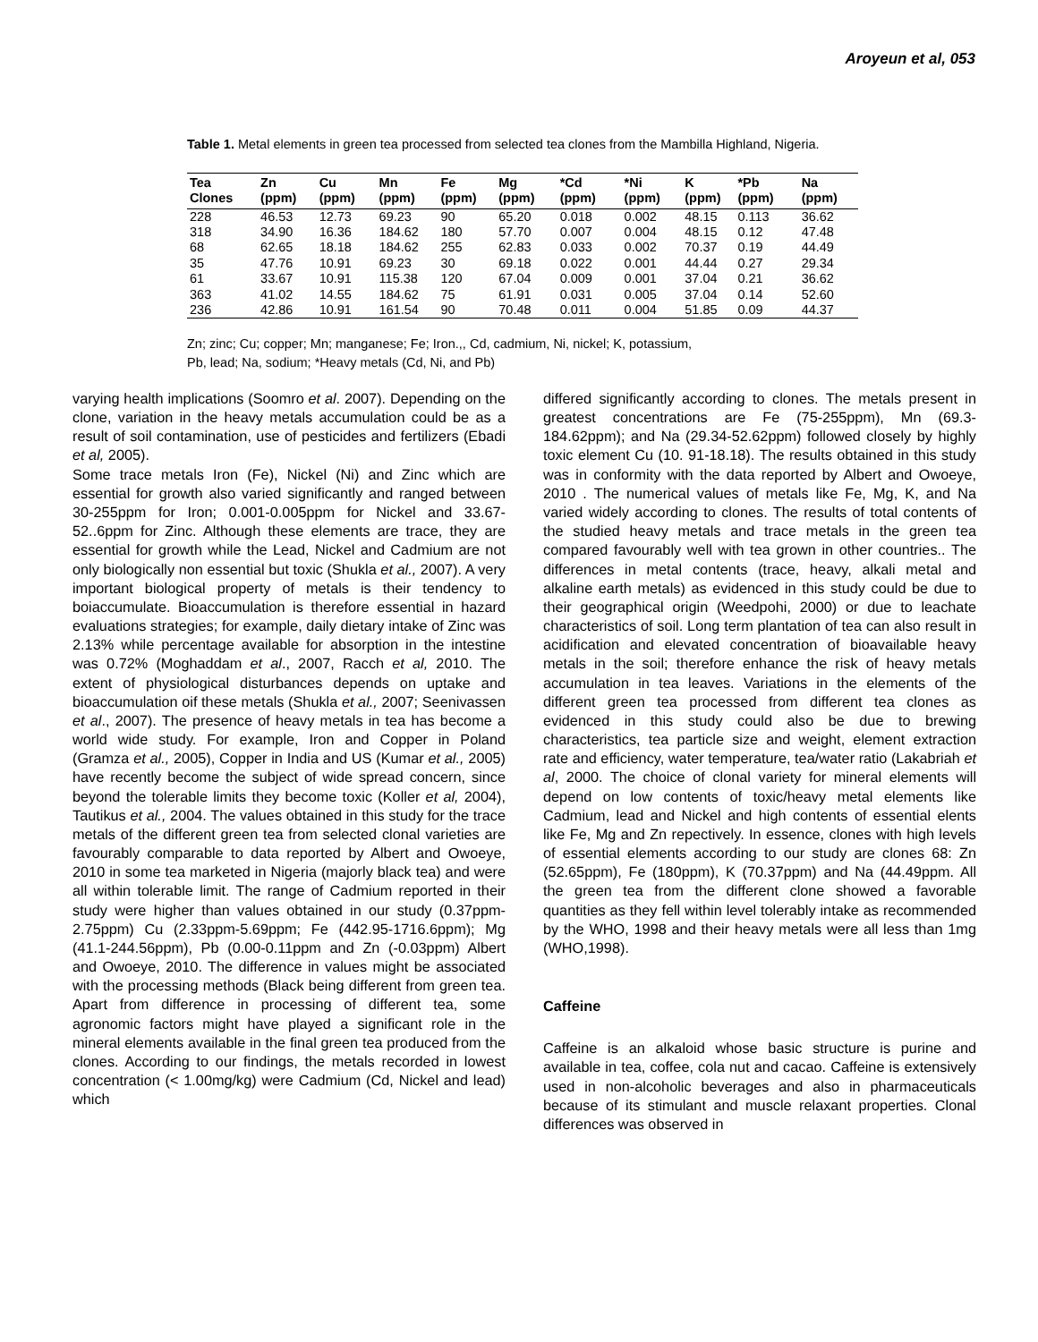Aroyeun et al, 053
Table 1. Metal elements in green tea processed from selected tea clones from the Mambilla Highland, Nigeria.
| Tea Clones | Zn (ppm) | Cu (ppm) | Mn (ppm) | Fe (ppm) | Mg (ppm) | *Cd (ppm) | *Ni (ppm) | K (ppm) | *Pb (ppm) | Na (ppm) |
| --- | --- | --- | --- | --- | --- | --- | --- | --- | --- | --- |
| 228 | 46.53 | 12.73 | 69.23 | 90 | 65.20 | 0.018 | 0.002 | 48.15 | 0.113 | 36.62 |
| 318 | 34.90 | 16.36 | 184.62 | 180 | 57.70 | 0.007 | 0.004 | 48.15 | 0.12 | 47.48 |
| 68 | 62.65 | 18.18 | 184.62 | 255 | 62.83 | 0.033 | 0.002 | 70.37 | 0.19 | 44.49 |
| 35 | 47.76 | 10.91 | 69.23 | 30 | 69.18 | 0.022 | 0.001 | 44.44 | 0.27 | 29.34 |
| 61 | 33.67 | 10.91 | 115.38 | 120 | 67.04 | 0.009 | 0.001 | 37.04 | 0.21 | 36.62 |
| 363 | 41.02 | 14.55 | 184.62 | 75 | 61.91 | 0.031 | 0.005 | 37.04 | 0.14 | 52.60 |
| 236 | 42.86 | 10.91 | 161.54 | 90 | 70.48 | 0.011 | 0.004 | 51.85 | 0.09 | 44.37 |
Zn; zinc; Cu; copper; Mn; manganese; Fe; Iron.,, Cd, cadmium, Ni, nickel; K, potassium,
Pb, lead; Na, sodium; *Heavy metals (Cd, Ni, and Pb)
varying health implications (Soomro et al. 2007). Depending on the clone, variation in the heavy metals accumulation could be as a result of soil contamination, use of pesticides and fertilizers (Ebadi et al, 2005).
Some trace metals Iron (Fe), Nickel (Ni) and Zinc which are essential for growth also varied significantly and ranged between 30-255ppm for Iron; 0.001-0.005ppm for Nickel and 33.67-52..6ppm for Zinc. Although these elements are trace, they are essential for growth while the Lead, Nickel and Cadmium are not only biologically non essential but toxic (Shukla et al., 2007). A very important biological property of metals is their tendency to boiaccumulate. Bioaccumulation is therefore essential in hazard evaluations strategies; for example, daily dietary intake of Zinc was 2.13% while percentage available for absorption in the intestine was 0.72% (Moghaddam et al., 2007, Racch et al, 2010. The extent of physiological disturbances depends on uptake and bioaccumulation oif these metals (Shukla et al., 2007; Seenivassen et al., 2007). The presence of heavy metals in tea has become a world wide study. For example, Iron and Copper in Poland (Gramza et al., 2005), Copper in India and US (Kumar et al., 2005) have recently become the subject of wide spread concern, since beyond the tolerable limits they become toxic (Koller et al, 2004), Tautikus et al., 2004. The values obtained in this study for the trace metals of the different green tea from selected clonal varieties are favourably comparable to data reported by Albert and Owoeye, 2010 in some tea marketed in Nigeria (majorly black tea) and were all within tolerable limit. The range of Cadmium reported in their study were higher than values obtained in our study (0.37ppm-2.75ppm) Cu (2.33ppm-5.69ppm; Fe (442.95-1716.6ppm); Mg (41.1-244.56ppm), Pb (0.00-0.11ppm and Zn (-0.03ppm) Albert and Owoeye, 2010. The difference in values might be associated with the processing methods (Black being different from green tea. Apart from difference in processing of different tea, some agronomic factors might have played a significant role in the mineral elements available in the final green tea produced from the clones. According to our findings, the metals recorded in lowest concentration (< 1.00mg/kg) were Cadmium (Cd, Nickel and lead) which
differed significantly according to clones. The metals present in greatest concentrations are Fe (75-255ppm), Mn (69.3-184.62ppm); and Na (29.34-52.62ppm) followed closely by highly toxic element Cu (10. 91-18.18). The results obtained in this study was in conformity with the data reported by Albert and Owoeye, 2010 . The numerical values of metals like Fe, Mg, K, and Na varied widely according to clones. The results of total contents of the studied heavy metals and trace metals in the green tea compared favourably well with tea grown in other countries.. The differences in metal contents (trace, heavy, alkali metal and alkaline earth metals) as evidenced in this study could be due to their geographical origin (Weedpohi, 2000) or due to leachate characteristics of soil. Long term plantation of tea can also result in acidification and elevated concentration of bioavailable heavy metals in the soil; therefore enhance the risk of heavy metals accumulation in tea leaves. Variations in the elements of the different green tea processed from different tea clones as evidenced in this study could also be due to brewing characteristics, tea particle size and weight, element extraction rate and efficiency, water temperature, tea/water ratio (Lakabriah et al, 2000. The choice of clonal variety for mineral elements will depend on low contents of toxic/heavy metal elements like Cadmium, lead and Nickel and high contents of essential elents like Fe, Mg and Zn repectively. In essence, clones with high levels of essential elements according to our study are clones 68: Zn (52.65ppm), Fe (180ppm), K (70.37ppm) and Na (44.49ppm. All the green tea from the different clone showed a favorable quantities as they fell within level tolerably intake as recommended by the WHO, 1998 and their heavy metals were all less than 1mg (WHO,1998).
Caffeine
Caffeine is an alkaloid whose basic structure is purine and available in tea, coffee, cola nut and cacao. Caffeine is extensively used in non-alcoholic beverages and also in pharmaceuticals because of its stimulant and muscle relaxant properties. Clonal differences was observed in